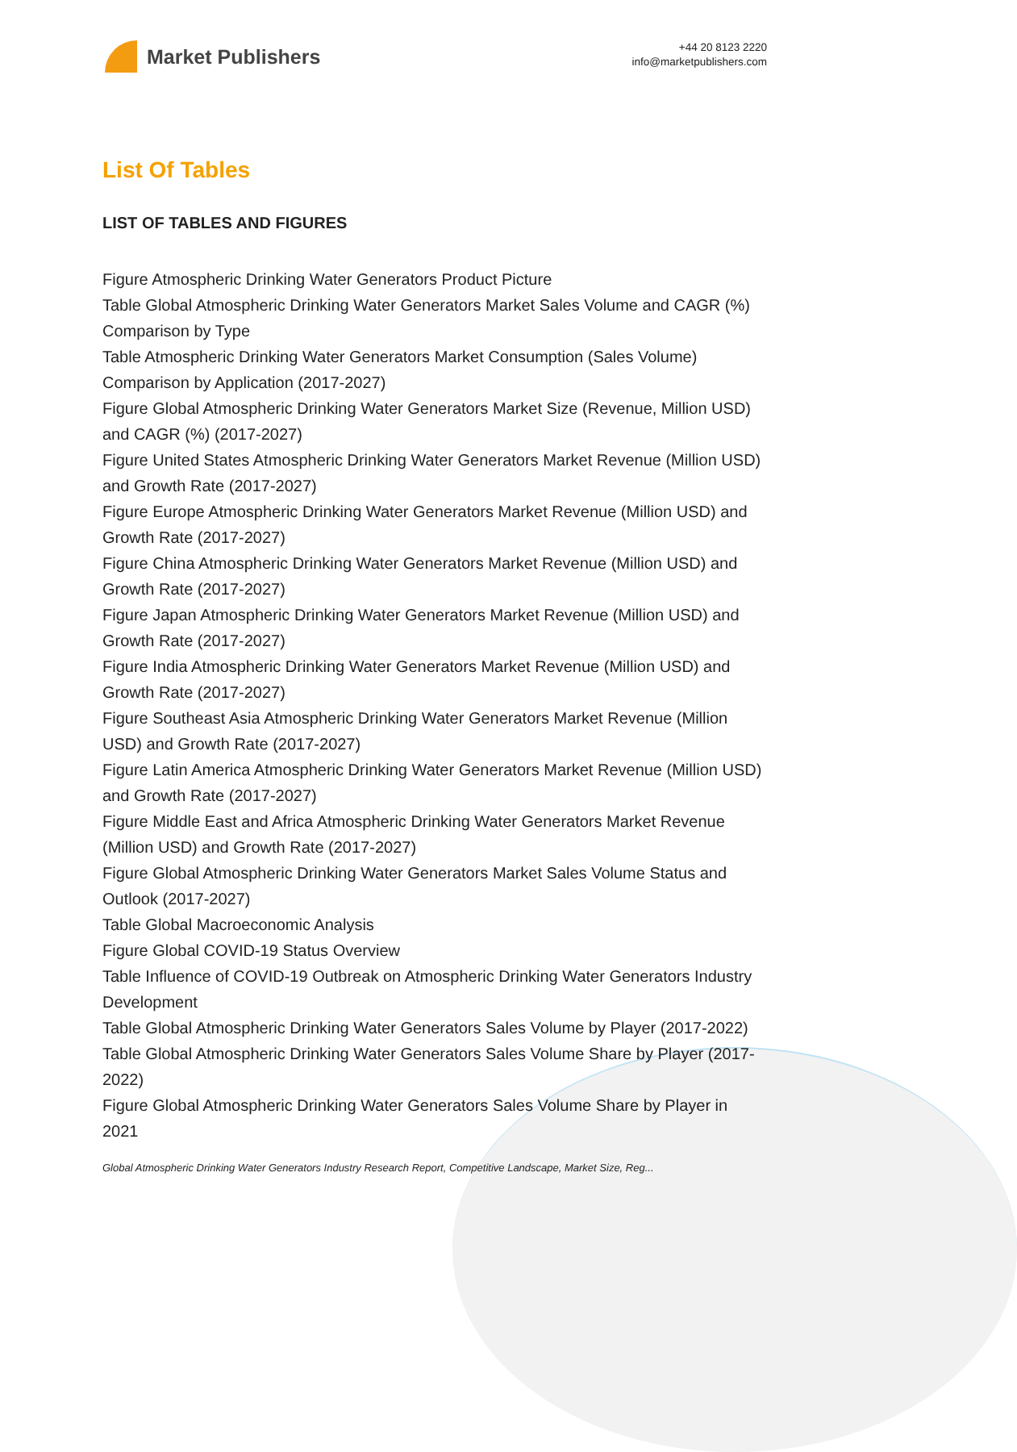Market Publishers
+44 20 8123 2220
info@marketpublishers.com
List Of Tables
LIST OF TABLES AND FIGURES
Figure Atmospheric Drinking Water Generators Product Picture
Table Global Atmospheric Drinking Water Generators Market Sales Volume and CAGR (%) Comparison by Type
Table Atmospheric Drinking Water Generators Market Consumption (Sales Volume) Comparison by Application (2017-2027)
Figure Global Atmospheric Drinking Water Generators Market Size (Revenue, Million USD) and CAGR (%) (2017-2027)
Figure United States Atmospheric Drinking Water Generators Market Revenue (Million USD) and Growth Rate (2017-2027)
Figure Europe Atmospheric Drinking Water Generators Market Revenue (Million USD) and Growth Rate (2017-2027)
Figure China Atmospheric Drinking Water Generators Market Revenue (Million USD) and Growth Rate (2017-2027)
Figure Japan Atmospheric Drinking Water Generators Market Revenue (Million USD) and Growth Rate (2017-2027)
Figure India Atmospheric Drinking Water Generators Market Revenue (Million USD) and Growth Rate (2017-2027)
Figure Southeast Asia Atmospheric Drinking Water Generators Market Revenue (Million USD) and Growth Rate (2017-2027)
Figure Latin America Atmospheric Drinking Water Generators Market Revenue (Million USD) and Growth Rate (2017-2027)
Figure Middle East and Africa Atmospheric Drinking Water Generators Market Revenue (Million USD) and Growth Rate (2017-2027)
Figure Global Atmospheric Drinking Water Generators Market Sales Volume Status and Outlook (2017-2027)
Table Global Macroeconomic Analysis
Figure Global COVID-19 Status Overview
Table Influence of COVID-19 Outbreak on Atmospheric Drinking Water Generators Industry Development
Table Global Atmospheric Drinking Water Generators Sales Volume by Player (2017-2022)
Table Global Atmospheric Drinking Water Generators Sales Volume Share by Player (2017-2022)
Figure Global Atmospheric Drinking Water Generators Sales Volume Share by Player in 2021
Global Atmospheric Drinking Water Generators Industry Research Report, Competitive Landscape, Market Size, Reg...